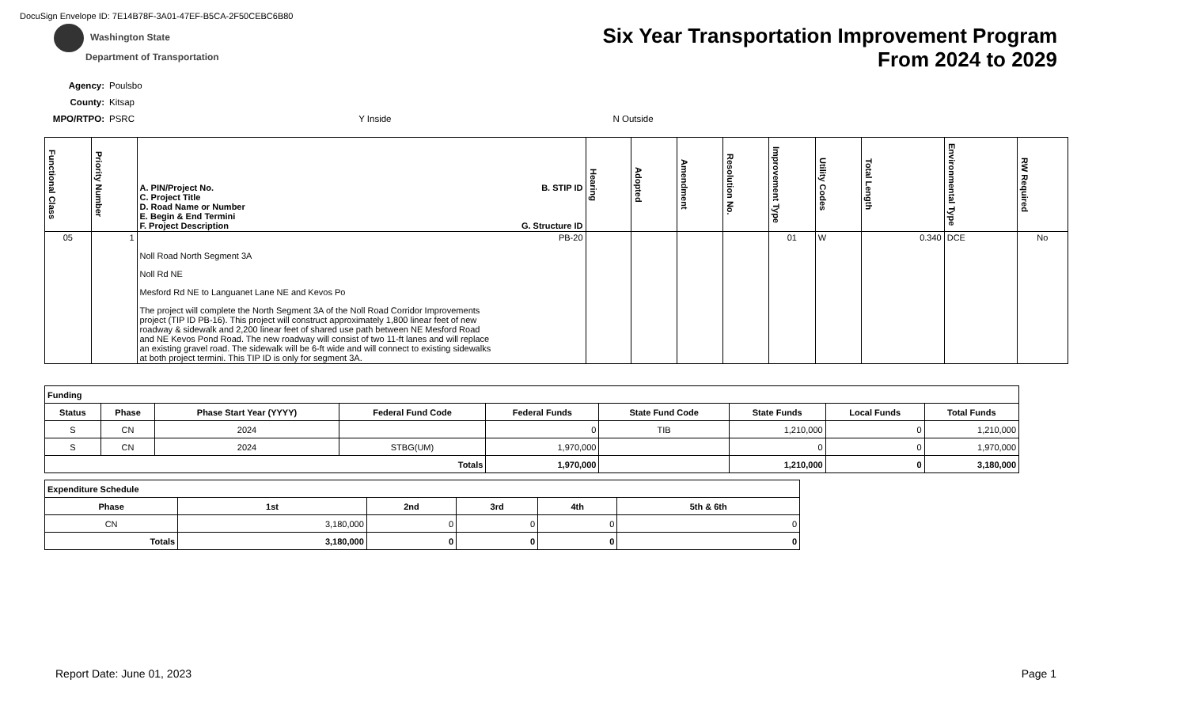DocuSign Envelope ID: 7E14B78F-3A01-47EF-B5CA-2F50CEBC6B80
Washington State
Department of Transportation
Six Year Transportation Improvement Program
From 2024 to 2029
Agency: Poulsbo
County: Kitsap
MPO/RTPO: PSRC Y Inside N Outside
| Functional Class | Priority Number | A. PIN/Project No. B. STIP ID C. Project Title D. Road Name or Number E. Begin & End Termini F. Project Description G. Structure ID | Hearing | Adopted | Amendment | Resolution No. | Improvement Type | Utility Codes | Total Length | Environmental Type | RW Required |
| --- | --- | --- | --- | --- | --- | --- | --- | --- | --- | --- | --- |
| 05 | 1 | PB-20 Noll Road North Segment 3A Noll Rd NE Mesford Rd NE to Languanet Lane NE and Kevos Po The project will complete the North Segment 3A of the Noll Road Corridor Improvements project (TIP ID PB-16). This project will construct approximately 1,800 linear feet of new roadway & sidewalk and 2,200 linear feet of shared use path between NE Mesford Road and NE Kevos Pond Road. The new roadway will consist of two 11-ft lanes and will replace an existing gravel road. The sidewalk will be 6-ft wide and will connect to existing sidewalks at both project termini. This TIP ID is only for segment 3A. | | | | | 01 | W | 0.340 | DCE | No |
| Funding | | | | | | | | |
| --- | --- | --- | --- | --- | --- | --- | --- | --- |
| Status | Phase | Phase Start Year (YYYY) | Federal Fund Code | Federal Funds | State Fund Code | State Funds | Local Funds | Total Funds |
| S | CN | 2024 | | 0 | TIB | 1,210,000 | 0 | 1,210,000 |
| S | CN | 2024 | STBG(UM) | 1,970,000 | | 0 | 0 | 1,970,000 |
| Totals | | | | 1,970,000 | | 1,210,000 | 0 | 3,180,000 |
| Expenditure Schedule | | | | | |
| --- | --- | --- | --- | --- | --- |
| Phase | 1st | 2nd | 3rd | 4th | 5th & 6th |
| CN | 3,180,000 | 0 | 0 | 0 | 0 |
| Totals | 3,180,000 | 0 | 0 | 0 | 0 |
Report Date: June 01, 2023 Page 1